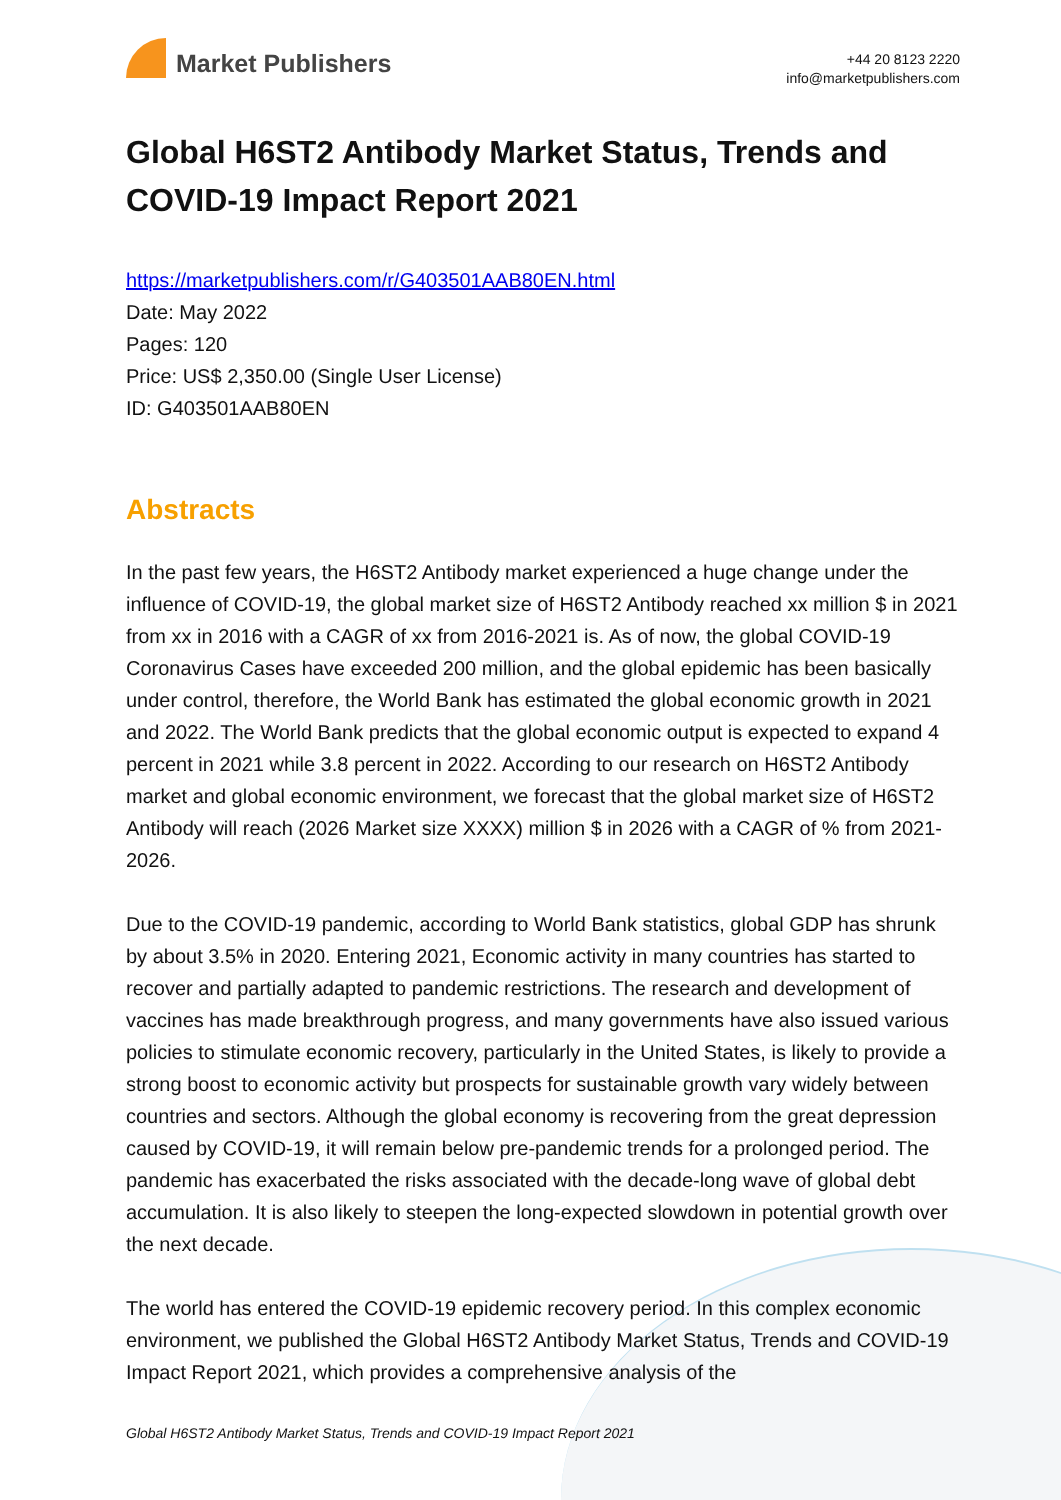Market Publishers
+44 20 8123 2220
info@marketpublishers.com
Global H6ST2 Antibody Market Status, Trends and COVID-19 Impact Report 2021
https://marketpublishers.com/r/G403501AAB80EN.html
Date: May 2022
Pages: 120
Price: US$ 2,350.00 (Single User License)
ID: G403501AAB80EN
Abstracts
In the past few years, the H6ST2 Antibody market experienced a huge change under the influence of COVID-19, the global market size of H6ST2 Antibody reached xx million $ in 2021 from xx in 2016 with a CAGR of xx from 2016-2021 is. As of now, the global COVID-19 Coronavirus Cases have exceeded 200 million, and the global epidemic has been basically under control, therefore, the World Bank has estimated the global economic growth in 2021 and 2022. The World Bank predicts that the global economic output is expected to expand 4 percent in 2021 while 3.8 percent in 2022. According to our research on H6ST2 Antibody market and global economic environment, we forecast that the global market size of H6ST2 Antibody will reach (2026 Market size XXXX) million $ in 2026 with a CAGR of % from 2021-2026.
Due to the COVID-19 pandemic, according to World Bank statistics, global GDP has shrunk by about 3.5% in 2020. Entering 2021, Economic activity in many countries has started to recover and partially adapted to pandemic restrictions. The research and development of vaccines has made breakthrough progress, and many governments have also issued various policies to stimulate economic recovery, particularly in the United States, is likely to provide a strong boost to economic activity but prospects for sustainable growth vary widely between countries and sectors. Although the global economy is recovering from the great depression caused by COVID-19, it will remain below pre-pandemic trends for a prolonged period. The pandemic has exacerbated the risks associated with the decade-long wave of global debt accumulation. It is also likely to steepen the long-expected slowdown in potential growth over the next decade.
The world has entered the COVID-19 epidemic recovery period. In this complex economic environment, we published the Global H6ST2 Antibody Market Status, Trends and COVID-19 Impact Report 2021, which provides a comprehensive analysis of the
Global H6ST2 Antibody Market Status, Trends and COVID-19 Impact Report 2021